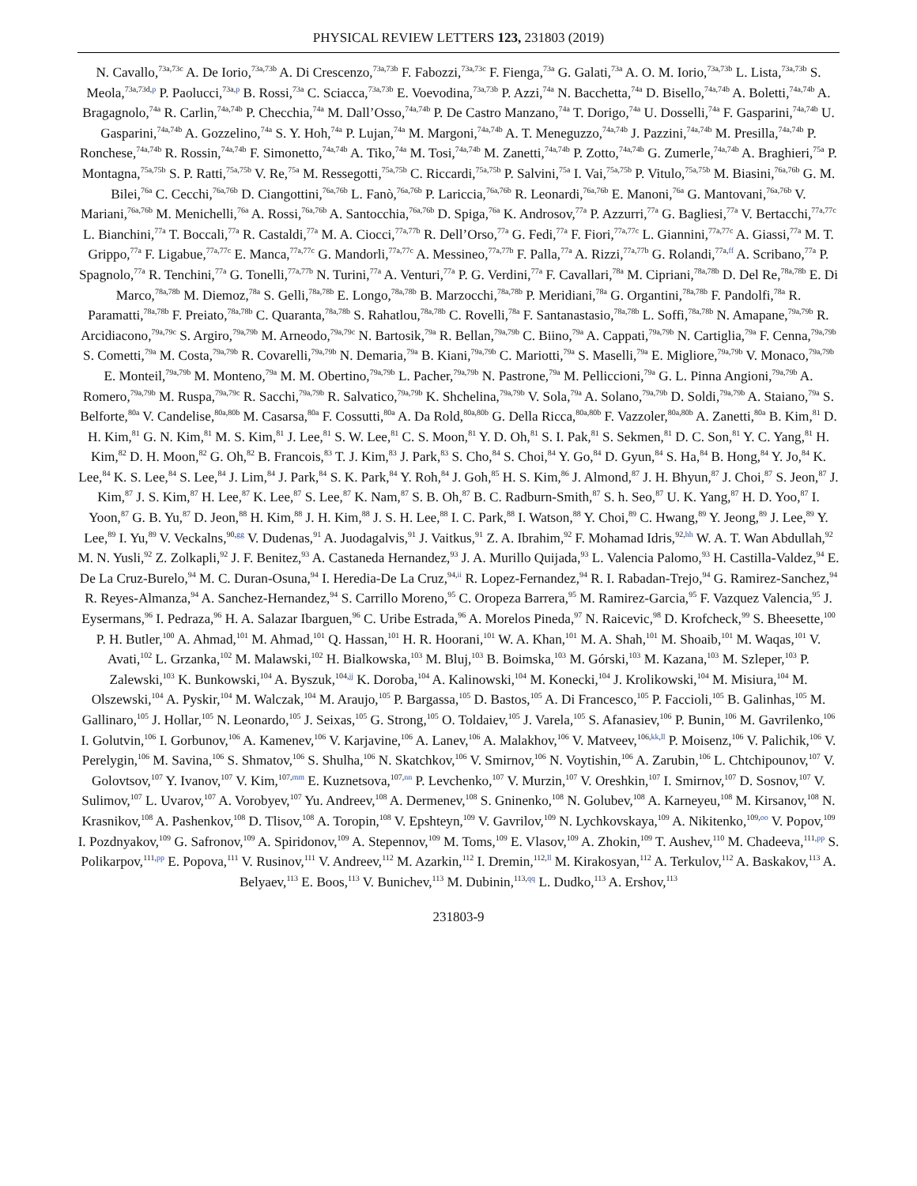PHYSICAL REVIEW LETTERS 123, 231803 (2019)
N. Cavallo,<sup>73a,73c</sup> A. De Iorio,<sup>73a,73b</sup> A. Di Crescenzo,<sup>73a,73b</sup> F. Fabozzi,<sup>73a,73c</sup> F. Fienga,<sup>73a</sup> G. Galati,<sup>73a</sup> A. O. M. Iorio,<sup>73a,73b</sup> L. Lista,<sup>73a,73b</sup> S. Meola,<sup>73a,73d,p</sup> P. Paolucci,<sup>73a,p</sup> B. Rossi,<sup>73a</sup> C. Sciacca,<sup>73a,73b</sup> E. Voevodina,<sup>73a,73b</sup> P. Azzi,<sup>74a</sup> N. Bacchetta,<sup>74a</sup> D. Bisello,<sup>74a,74b</sup> A. Boletti,<sup>74a,74b</sup> A. Bragagnolo,<sup>74a</sup> R. Carlin,<sup>74a,74b</sup> P. Checchia,<sup>74a</sup> M. Dall’Osso,<sup>74a,74b</sup> P. De Castro Manzano,<sup>74a</sup> T. Dorigo,<sup>74a</sup> U. Dosselli,<sup>74a</sup> F. Gasparini,<sup>74a,74b</sup> U. Gasparini,<sup>74a,74b</sup> A. Gozzelino,<sup>74a</sup> S. Y. Hoh,<sup>74a</sup> P. Lujan,<sup>74a</sup> M. Margoni,<sup>74a,74b</sup> A. T. Meneguzzo,<sup>74a,74b</sup> J. Pazzini,<sup>74a,74b</sup> M. Presilla,<sup>74a,74b</sup> P. Ronchese,<sup>74a,74b</sup> R. Rossin,<sup>74a,74b</sup> F. Simonetto,<sup>74a,74b</sup> A. Tiko,<sup>74a</sup> M. Tosi,<sup>74a,74b</sup> M. Zanetti,<sup>74a,74b</sup> P. Zotto,<sup>74a,74b</sup> G. Zumerle,<sup>74a,74b</sup> A. Braghieri,<sup>75a</sup> P. Montagna,<sup>75a,75b</sup> S. P. Ratti,<sup>75a,75b</sup> V. Re,<sup>75a</sup> M. Ressegotti,<sup>75a,75b</sup> C. Riccardi,<sup>75a,75b</sup> P. Salvini,<sup>75a</sup> I. Vai,<sup>75a,75b</sup> P. Vitulo,<sup>75a,75b</sup> M. Biasini,<sup>76a,76b</sup> G. M. Bilei,<sup>76a</sup> C. Cecchi,<sup>76a,76b</sup> D. Ciangottini,<sup>76a,76b</sup> L. Fanò,<sup>76a,76b</sup> P. Lariccia,<sup>76a,76b</sup> R. Leonardi,<sup>76a,76b</sup> E. Manoni,<sup>76a</sup> G. Mantovani,<sup>76a,76b</sup> V. Mariani,<sup>76a,76b</sup> M. Menichelli,<sup>76a</sup> A. Rossi,<sup>76a,76b</sup> A. Santocchia,<sup>76a,76b</sup> D. Spiga,<sup>76a</sup> K. Androsov,<sup>77a</sup> P. Azzurri,<sup>77a</sup> G. Bagliesi,<sup>77a</sup> V. Bertacchi,<sup>77a,77c</sup> L. Bianchini,<sup>77a</sup> T. Boccali,<sup>77a</sup> R. Castaldi,<sup>77a</sup> M. A. Ciocci,<sup>77a,77b</sup> R. Dell’Orso,<sup>77a</sup> G. Fedi,<sup>77a</sup> F. Fiori,<sup>77a,77c</sup> L. Giannini,<sup>77a,77c</sup> A. Giassi,<sup>77a</sup> M. T. Grippo,<sup>77a</sup> F. Ligabue,<sup>77a,77c</sup> E. Manca,<sup>77a,77c</sup> G. Mandorli,<sup>77a,77c</sup> A. Messineo,<sup>77a,77b</sup> F. Palla,<sup>77a</sup> A. Rizzi,<sup>77a,77b</sup> G. Rolandi,<sup>77a,ff</sup> A. Scribano,<sup>77a</sup> P. Spagnolo,<sup>77a</sup> R. Tenchini,<sup>77a</sup> G. Tonelli,<sup>77a,77b</sup> N. Turini,<sup>77a</sup> A. Venturi,<sup>77a</sup> P. G. Verdini,<sup>77a</sup> F. Cavallari,<sup>78a</sup> M. Cipriani,<sup>78a,78b</sup> D. Del Re,<sup>78a,78b</sup> E. Di Marco,<sup>78a,78b</sup> M. Diemoz,<sup>78a</sup> S. Gelli,<sup>78a,78b</sup> E. Longo,<sup>78a,78b</sup> B. Marzocchi,<sup>78a,78b</sup> P. Meridiani,<sup>78a</sup> G. Organtini,<sup>78a,78b</sup> F. Pandolfi,<sup>78a</sup> R. Paramatti,<sup>78a,78b</sup> F. Preiato,<sup>78a,78b</sup> C. Quaranta,<sup>78a,78b</sup> S. Rahatlou,<sup>78a,78b</sup> C. Rovelli,<sup>78a</sup> F. Santanastasio,<sup>78a,78b</sup> L. Soffi,<sup>78a,78b</sup> N. Amapane,<sup>79a,79b</sup> R. Arcidiacono,<sup>79a,79c</sup> S. Argiro,<sup>79a,79b</sup> M. Arneodo,<sup>79a,79c</sup> N. Bartosik,<sup>79a</sup> R. Bellan,<sup>79a,79b</sup> C. Biino,<sup>79a</sup> A. Cappati,<sup>79a,79b</sup> N. Cartiglia,<sup>79a</sup> F. Cenna,<sup>79a,79b</sup> S. Cometti,<sup>79a</sup> M. Costa,<sup>79a,79b</sup> R. Covarelli,<sup>79a,79b</sup> N. Demaria,<sup>79a</sup> B. Kiani,<sup>79a,79b</sup> C. Mariotti,<sup>79a</sup> S. Maselli,<sup>79a</sup> E. Migliore,<sup>79a,79b</sup> V. Monaco,<sup>79a,79b</sup> E. Monteil,<sup>79a,79b</sup> M. Monteno,<sup>79a</sup> M. M. Obertino,<sup>79a,79b</sup> L. Pacher,<sup>79a,79b</sup> N. Pastrone,<sup>79a</sup> M. Pelliccioni,<sup>79a</sup> G. L. Pinna Angioni,<sup>79a,79b</sup> A. Romero,<sup>79a,79b</sup> M. Ruspa,<sup>79a,79c</sup> R. Sacchi,<sup>79a,79b</sup> R. Salvatico,<sup>79a,79b</sup> K. Shchelina,<sup>79a,79b</sup> V. Sola,<sup>79a</sup> A. Solano,<sup>79a,79b</sup> D. Soldi,<sup>79a,79b</sup> A. Staiano,<sup>79a</sup> S. Belforte,<sup>80a</sup> V. Candelise,<sup>80a,80b</sup> M. Casarsa,<sup>80a</sup> F. Cossutti,<sup>80a</sup> A. Da Rold,<sup>80a,80b</sup> G. Della Ricca,<sup>80a,80b</sup> F. Vazzoler,<sup>80a,80b</sup> A. Zanetti,<sup>80a</sup> B. Kim,<sup>81</sup> D. H. Kim,<sup>81</sup> G. N. Kim,<sup>81</sup> M. S. Kim,<sup>81</sup> J. Lee,<sup>81</sup> S. W. Lee,<sup>81</sup> C. S. Moon,<sup>81</sup> Y. D. Oh,<sup>81</sup> S. I. Pak,<sup>81</sup> S. Sekmen,<sup>81</sup> D. C. Son,<sup>81</sup> Y. C. Yang,<sup>81</sup> H. Kim,<sup>82</sup> D. H. Moon,<sup>82</sup> G. Oh,<sup>82</sup> B. Francois,<sup>83</sup> T. J. Kim,<sup>83</sup> J. Park,<sup>83</sup> S. Cho,<sup>84</sup> S. Choi,<sup>84</sup> Y. Go,<sup>84</sup> D. Gyun,<sup>84</sup> S. Ha,<sup>84</sup> B. Hong,<sup>84</sup> Y. Jo,<sup>84</sup> K. Lee,<sup>84</sup> K. S. Lee,<sup>84</sup> S. Lee,<sup>84</sup> J. Lim,<sup>84</sup> J. Park,<sup>84</sup> S. K. Park,<sup>84</sup> Y. Roh,<sup>84</sup> J. Goh,<sup>85</sup> H. S. Kim,<sup>86</sup> J. Almond,<sup>87</sup> J. H. Bhyun,<sup>87</sup> J. Choi,<sup>87</sup> S. Jeon,<sup>87</sup> J. Kim,<sup>87</sup> J. S. Kim,<sup>87</sup> H. Lee,<sup>87</sup> K. Lee,<sup>87</sup> S. Lee,<sup>87</sup> K. Nam,<sup>87</sup> S. B. Oh,<sup>87</sup> B. C. Radburn-Smith,<sup>87</sup> S. h. Seo,<sup>87</sup> U. K. Yang,<sup>87</sup> H. D. Yoo,<sup>87</sup> I. Yoon,<sup>87</sup> G. B. Yu,<sup>87</sup> D. Jeon,<sup>88</sup> H. Kim,<sup>88</sup> J. H. Kim,<sup>88</sup> J. S. H. Lee,<sup>88</sup> I. C. Park,<sup>88</sup> I. Watson,<sup>88</sup> Y. Choi,<sup>89</sup> C. Hwang,<sup>89</sup> Y. Jeong,<sup>89</sup> J. Lee,<sup>89</sup> Y. Lee,<sup>89</sup> I. Yu,<sup>89</sup> V. Veckalns,<sup>90,gg</sup> V. Dudenas,<sup>91</sup> A. Juodagalvis,<sup>91</sup> J. Vaitkus,<sup>91</sup> Z. A. Ibrahim,<sup>92</sup> F. Mohamad Idris,<sup>92,hh</sup> W. A. T. Wan Abdullah,<sup>92</sup> M. N. Yusli,<sup>92</sup> Z. Zolkapli,<sup>92</sup> J. F. Benitez,<sup>93</sup> A. Castaneda Hernandez,<sup>93</sup> J. A. Murillo Quijada,<sup>93</sup> L. Valencia Palomo,<sup>93</sup> H. Castilla-Valdez,<sup>94</sup> E. De La Cruz-Burelo,<sup>94</sup> M. C. Duran-Osuna,<sup>94</sup> I. Heredia-De La Cruz,<sup>94,ii</sup> R. Lopez-Fernandez,<sup>94</sup> R. I. Rabadan-Trejo,<sup>94</sup> G. Ramirez-Sanchez,<sup>94</sup> R. Reyes-Almanza,<sup>94</sup> A. Sanchez-Hernandez,<sup>94</sup> S. Carrillo Moreno,<sup>95</sup> C. Oropeza Barrera,<sup>95</sup> M. Ramirez-Garcia,<sup>95</sup> F. Vazquez Valencia,<sup>95</sup> J. Eysermans,<sup>96</sup> I. Pedraza,<sup>96</sup> H. A. Salazar Ibarguen,<sup>96</sup> C. Uribe Estrada,<sup>96</sup> A. Morelos Pineda,<sup>97</sup> N. Raicevic,<sup>98</sup> D. Krofcheck,<sup>99</sup> S. Bheesette,<sup>100</sup> P. H. Butler,<sup>100</sup> A. Ahmad,<sup>101</sup> M. Ahmad,<sup>101</sup> Q. Hassan,<sup>101</sup> H. R. Hoorani,<sup>101</sup> W. A. Khan,<sup>101</sup> M. A. Shah,<sup>101</sup> M. Shoaib,<sup>101</sup> M. Waqas,<sup>101</sup> V. Avati,<sup>102</sup> L. Grzanka,<sup>102</sup> M. Malawski,<sup>102</sup> H. Bialkowska,<sup>103</sup> M. Bluj,<sup>103</sup> B. Boimska,<sup>103</sup> M. Górski,<sup>103</sup> M. Kazana,<sup>103</sup> M. Szleper,<sup>103</sup> P. Zalewski,<sup>103</sup> K. Bunkowski,<sup>104</sup> A. Byszuk,<sup>104,jj</sup> K. Doroba,<sup>104</sup> A. Kalinowski,<sup>104</sup> M. Konecki,<sup>104</sup> J. Krolikowski,<sup>104</sup> M. Misiura,<sup>104</sup> M. Olszewski,<sup>104</sup> A. Pyskir,<sup>104</sup> M. Walczak,<sup>104</sup> M. Araujo,<sup>105</sup> P. Bargassa,<sup>105</sup> D. Bastos,<sup>105</sup> A. Di Francesco,<sup>105</sup> P. Faccioli,<sup>105</sup> B. Galinhas,<sup>105</sup> M. Gallinaro,<sup>105</sup> J. Hollar,<sup>105</sup> N. Leonardo,<sup>105</sup> J. Seixas,<sup>105</sup> G. Strong,<sup>105</sup> O. Toldaiev,<sup>105</sup> J. Varela,<sup>105</sup> S. Afanasiev,<sup>106</sup> P. Bunin,<sup>106</sup> M. Gavrilenko,<sup>106</sup> I. Golutvin,<sup>106</sup> I. Gorbunov,<sup>106</sup> A. Kamenev,<sup>106</sup> V. Karjavine,<sup>106</sup> A. Lanev,<sup>106</sup> A. Malakhov,<sup>106</sup> V. Matveev,<sup>106,kk,ll</sup> P. Moisenz,<sup>106</sup> V. Palichik,<sup>106</sup> V. Perelygin,<sup>106</sup> M. Savina,<sup>106</sup> S. Shmatov,<sup>106</sup> S. Shulha,<sup>106</sup> N. Skatchkov,<sup>106</sup> V. Smirnov,<sup>106</sup> N. Voytishin,<sup>106</sup> A. Zarubin,<sup>106</sup> L. Chtchipounov,<sup>107</sup> V. Golovtsov,<sup>107</sup> Y. Ivanov,<sup>107</sup> V. Kim,<sup>107,mm</sup> E. Kuznetsova,<sup>107,nn</sup> P. Levchenko,<sup>107</sup> V. Murzin,<sup>107</sup> V. Oreshkin,<sup>107</sup> I. Smirnov,<sup>107</sup> D. Sosnov,<sup>107</sup> V. Sulimov,<sup>107</sup> L. Uvarov,<sup>107</sup> A. Vorobyev,<sup>107</sup> Yu. Andreev,<sup>108</sup> A. Dermenev,<sup>108</sup> S. Gninenko,<sup>108</sup> N. Golubev,<sup>108</sup> A. Karneyeu,<sup>108</sup> M. Kirsanov,<sup>108</sup> N. Krasnikov,<sup>108</sup> A. Pashenkov,<sup>108</sup> D. Tlisov,<sup>108</sup> A. Toropin,<sup>108</sup> V. Epshteyn,<sup>109</sup> V. Gavrilov,<sup>109</sup> N. Lychkovskaya,<sup>109</sup> A. Nikitenko,<sup>109,oo</sup> V. Popov,<sup>109</sup> I. Pozdnyakov,<sup>109</sup> G. Safronov,<sup>109</sup> A. Spiridonov,<sup>109</sup> A. Stepennov,<sup>109</sup> M. Toms,<sup>109</sup> E. Vlasov,<sup>109</sup> A. Zhokin,<sup>109</sup> T. Aushev,<sup>110</sup> M. Chadeeva,<sup>111,pp</sup> S. Polikarpov,<sup>111,pp</sup> E. Popova,<sup>111</sup> V. Rusinov,<sup>111</sup> V. Andreev,<sup>112</sup> M. Azarkin,<sup>112</sup> I. Dremin,<sup>112,ll</sup> M. Kirakosyan,<sup>112</sup> A. Terkulov,<sup>112</sup> A. Baskakov,<sup>113</sup> A. Belyaev,<sup>113</sup> E. Boos,<sup>113</sup> V. Bunichev,<sup>113</sup> M. Dubinin,<sup>113,qq</sup> L. Dudko,<sup>113</sup> A. Ershov,<sup>113</sup>
231803-9